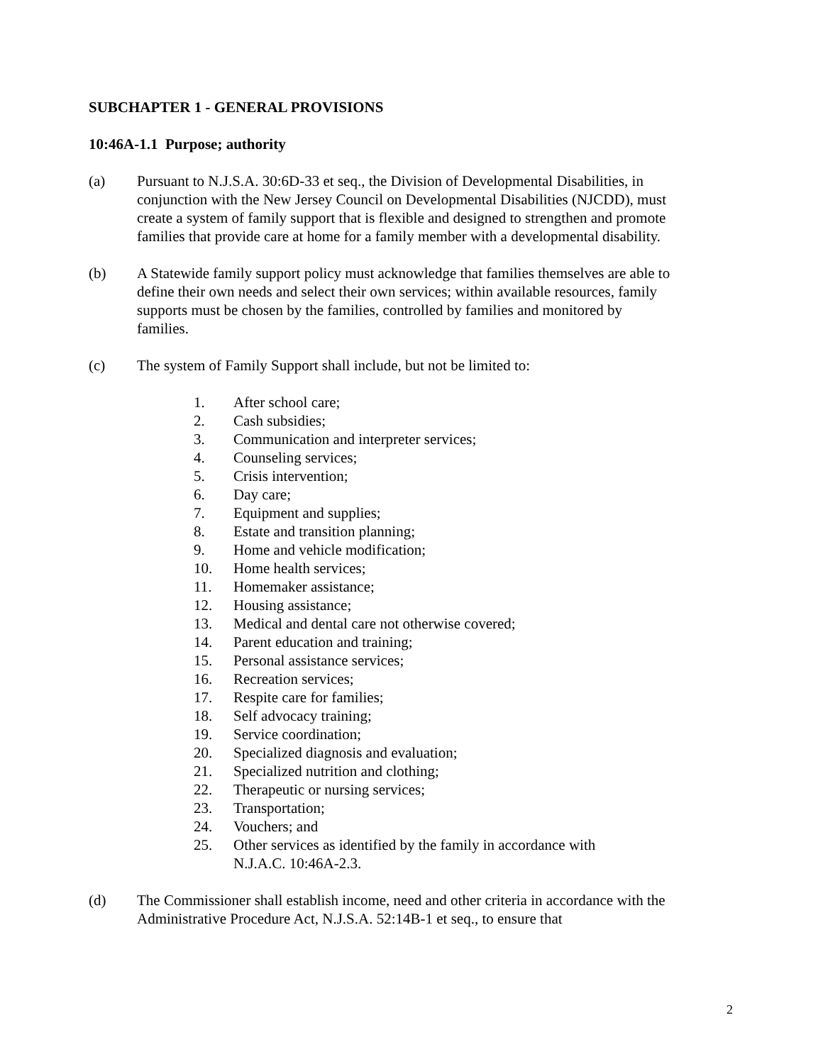SUBCHAPTER 1 - GENERAL PROVISIONS
10:46A-1.1 Purpose; authority
(a) Pursuant to N.J.S.A. 30:6D-33 et seq., the Division of Developmental Disabilities, in conjunction with the New Jersey Council on Developmental Disabilities (NJCDD), must create a system of family support that is flexible and designed to strengthen and promote families that provide care at home for a family member with a developmental disability.
(b) A Statewide family support policy must acknowledge that families themselves are able to define their own needs and select their own services; within available resources, family supports must be chosen by the families, controlled by families and monitored by families.
(c) The system of Family Support shall include, but not be limited to:
1. After school care;
2. Cash subsidies;
3. Communication and interpreter services;
4. Counseling services;
5. Crisis intervention;
6. Day care;
7. Equipment and supplies;
8. Estate and transition planning;
9. Home and vehicle modification;
10. Home health services;
11. Homemaker assistance;
12. Housing assistance;
13. Medical and dental care not otherwise covered;
14. Parent education and training;
15. Personal assistance services;
16. Recreation services;
17. Respite care for families;
18. Self advocacy training;
19. Service coordination;
20. Specialized diagnosis and evaluation;
21. Specialized nutrition and clothing;
22. Therapeutic or nursing services;
23. Transportation;
24. Vouchers; and
25. Other services as identified by the family in accordance with
N.J.A.C. 10:46A-2.3.
(d) The Commissioner shall establish income, need and other criteria in accordance with the Administrative Procedure Act, N.J.S.A. 52:14B-1 et seq., to ensure that
2